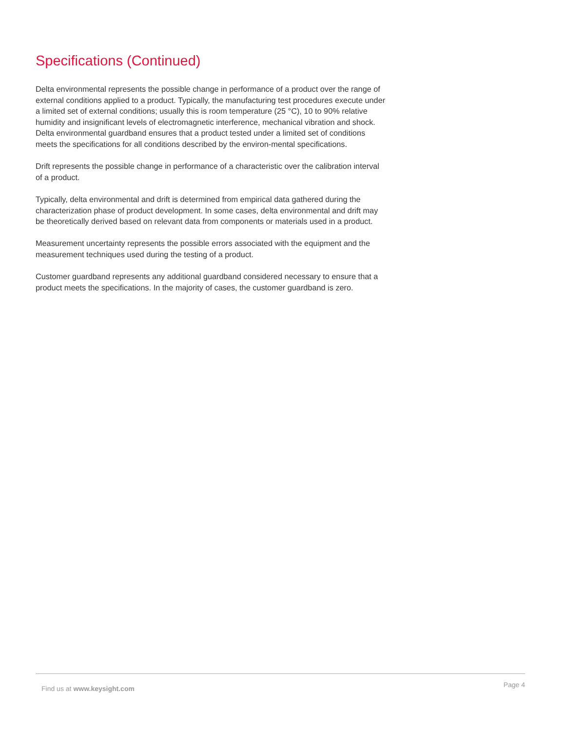Specifications (Continued)
Delta environmental represents the possible change in performance of a product over the range of external conditions applied to a product. Typically, the manufacturing test procedures execute under a limited set of external conditions; usually this is room temperature (25 °C), 10 to 90% relative humidity and insignificant levels of electromagnetic interference, mechanical vibration and shock. Delta environmental guardband ensures that a product tested under a limited set of conditions meets the specifications for all conditions described by the environ-mental specifications.
Drift represents the possible change in performance of a characteristic over the calibration interval of a product.
Typically, delta environmental and drift is determined from empirical data gathered during the characterization phase of product development. In some cases, delta environmental and drift may be theoretically derived based on relevant data from components or materials used in a product.
Measurement uncertainty represents the possible errors associated with the equipment and the measurement techniques used during the testing of a product.
Customer guardband represents any additional guardband considered necessary to ensure that a product meets the specifications. In the majority of cases, the customer guardband is zero.
Find us at www.keysight.com Page 4